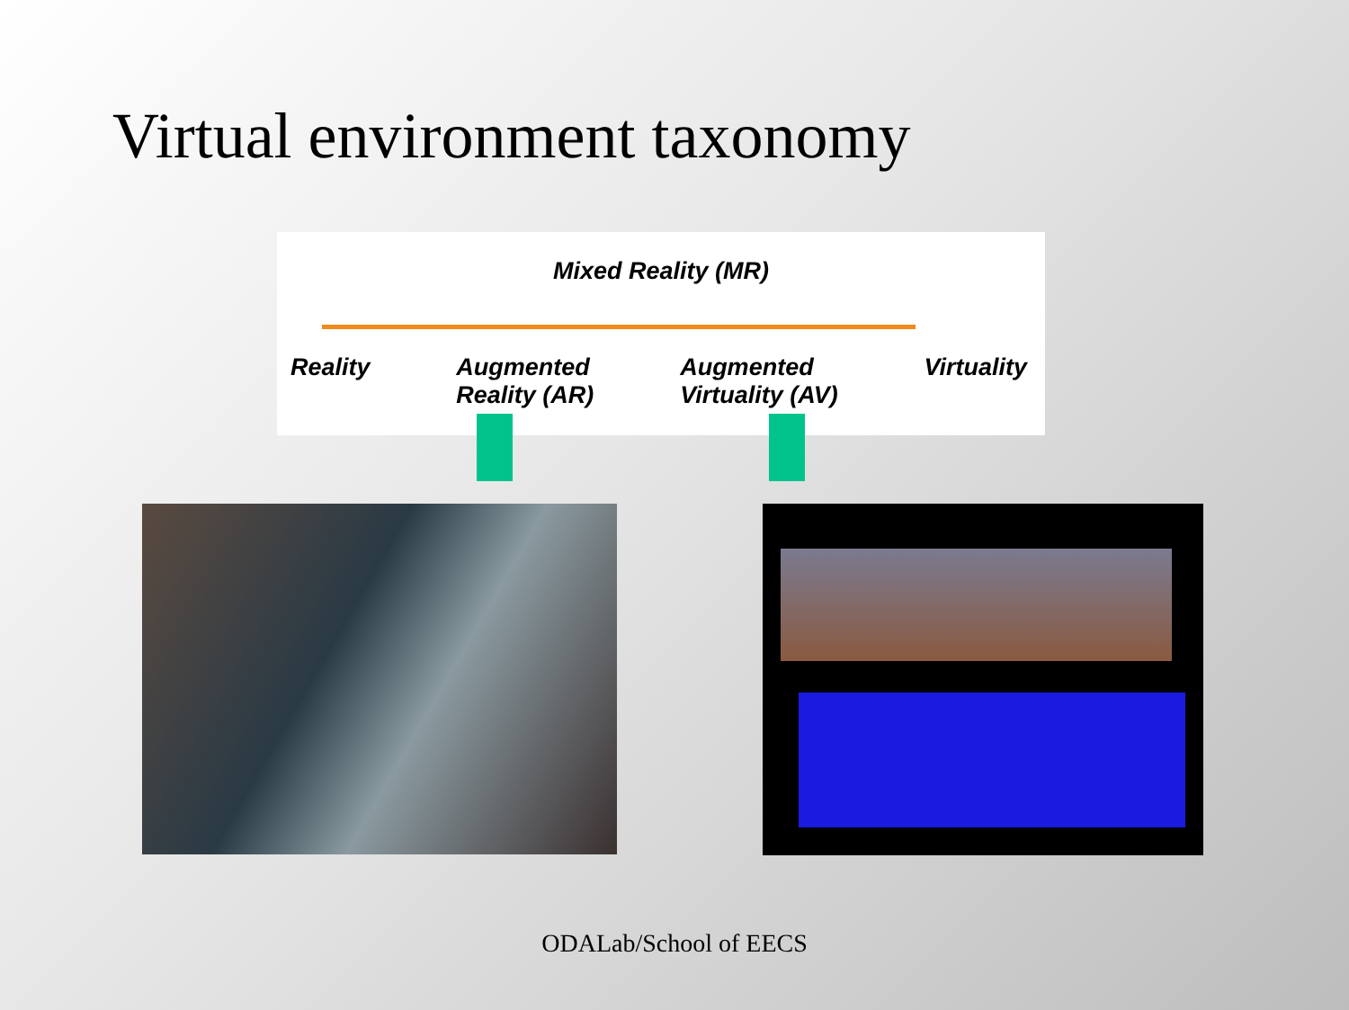Virtual environment taxonomy
Mixed Reality (MR)
Reality Augmented
Reality (AR) Augmented
Virtuality (AV) Virtuality
ODALab/School of EECS